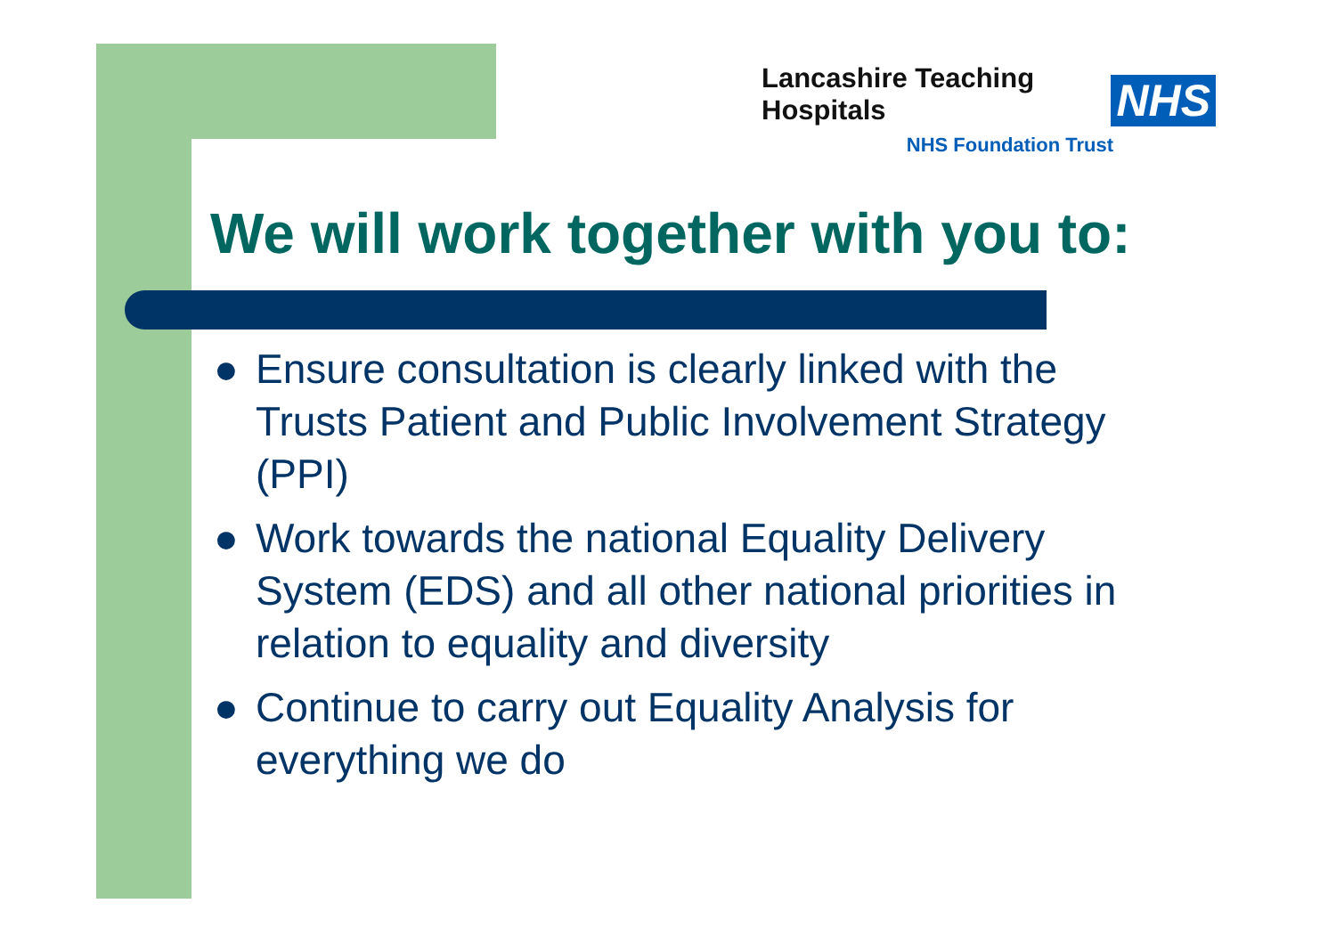Lancashire Teaching Hospitals
NHS
NHS Foundation Trust
We will work together with you to:
● Ensure consultation is clearly linked with the Trusts Patient and Public Involvement Strategy (PPI)
● Work towards the national Equality Delivery System (EDS) and all other national priorities in relation to equality and diversity
● Continue to carry out Equality Analysis for everything we do